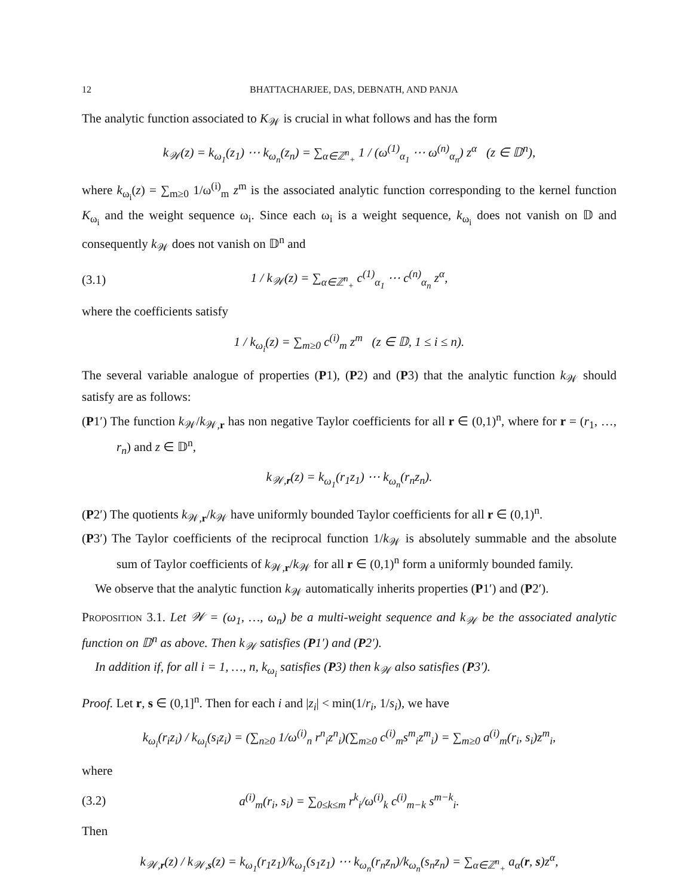12 BHATTACHARJEE, DAS, DEBNATH, AND PANJA
The analytic function associated to K<sub>𝒲</sub> is crucial in what follows and has the form
k<sub>𝒲</sub>(z) = k<sub>ω<sub>1</sub></sub>(z<sub>1</sub>) ⋯ k<sub>ω<sub>n</sub></sub>(z<sub>n</sub>) = ∑<sub>α∈ℤ<sup>n</sup><sub>+</sub></sub> 1 / (ω<sup>(1)</sup><sub>α<sub>1</sub></sub> ⋯ ω<sup>(n)</sup><sub>α<sub>n</sub></sub>) z<sup>α</sup> (z ∈ 𝔻<sup>n</sup>),
where k<sub>ω<sub>i</sub></sub>(z) = ∑<sub>m≥0</sub> 1/ω<sup>(i)</sup><sub>m</sub> z<sup>m</sup> is the associated analytic function corresponding to the kernel function K<sub>ω<sub>i</sub></sub> and the weight sequence ω<sub>i</sub>. Since each ω<sub>i</sub> is a weight sequence, k<sub>ω<sub>i</sub></sub> does not vanish on 𝔻 and consequently k<sub>𝒲</sub> does not vanish on 𝔻<sup>n</sup> and
(3.1) 1 / k<sub>𝒲</sub>(z) = ∑<sub>α∈ℤ<sup>n</sup><sub>+</sub></sub> c<sup>(1)</sup><sub>α<sub>1</sub></sub> ⋯ c<sup>(n)</sup><sub>α<sub>n</sub></sub> z<sup>α</sup>,
where the coefficients satisfy
1 / k<sub>ω<sub>i</sub></sub>(z) = ∑<sub>m≥0</sub> c<sup>(i)</sup><sub>m</sub> z<sup>m</sup> (z ∈ 𝔻, 1 ≤ i ≤ n).
The several variable analogue of properties (P1), (P2) and (P3) that the analytic function k<sub>𝒲</sub> should satisfy are as follows:
(P1′) The function k<sub>𝒲</sub>/k<sub>𝒲,r</sub> has non negative Taylor coefficients for all r ∈ (0,1)<sup>n</sup>, where for r = (r<sub>1</sub>, …, r<sub>n</sub>) and z ∈ 𝔻<sup>n</sup>,
k<sub>𝒲,r</sub>(z) = k<sub>ω<sub>1</sub></sub>(r<sub>1</sub>z<sub>1</sub>) ⋯ k<sub>ω<sub>n</sub></sub>(r<sub>n</sub>z<sub>n</sub>).
(P2′) The quotients k<sub>𝒲,r</sub>/k<sub>𝒲</sub> have uniformly bounded Taylor coefficients for all r ∈ (0,1)<sup>n</sup>.
(P3′) The Taylor coefficients of the reciprocal function 1/k<sub>𝒲</sub> is absolutely summable and the absolute sum of Taylor coefficients of k<sub>𝒲,r</sub>/k<sub>𝒲</sub> for all r ∈ (0,1)<sup>n</sup> form a uniformly bounded family.
We observe that the analytic function k<sub>𝒲</sub> automatically inherits properties (P1′) and (P2′).
Proposition 3.1. Let 𝒲 = (ω<sub>1</sub>, …, ω<sub>n</sub>) be a multi-weight sequence and k<sub>𝒲</sub> be the associated analytic function on 𝔻<sup>n</sup> as above. Then k<sub>𝒲</sub> satisfies (P1′) and (P2′).
In addition if, for all i = 1, …, n, k<sub>ω<sub>i</sub></sub> satisfies (P3) then k<sub>𝒲</sub> also satisfies (P3′).
Proof. Let r, s ∈ (0,1]<sup>n</sup>. Then for each i and |z<sub>i</sub>| < min(1/r<sub>i</sub>, 1/s<sub>i</sub>), we have
k<sub>ω<sub>i</sub></sub>(r<sub>i</sub>z<sub>i</sub>) / k<sub>ω<sub>i</sub></sub>(s<sub>i</sub>z<sub>i</sub>) = (∑<sub>n≥0</sub> 1/ω<sup>(i)</sup><sub>n</sub> r<sup>n</sup><sub>i</sub>z<sup>n</sup><sub>i</sub>)(∑<sub>m≥0</sub> c<sup>(i)</sup><sub>m</sub>s<sup>m</sup><sub>i</sub>z<sup>m</sup><sub>i</sub>) = ∑<sub>m≥0</sub> a<sup>(i)</sup><sub>m</sub>(r<sub>i</sub>, s<sub>i</sub>)z<sup>m</sup><sub>i</sub>,
where
(3.2) a<sup>(i)</sup><sub>m</sub>(r<sub>i</sub>, s<sub>i</sub>) = ∑<sub>0≤k≤m</sub> r<sup>k</sup><sub>i</sub>/ω<sup>(i)</sup><sub>k</sub> c<sup>(i)</sup><sub>m−k</sub> s<sup>m−k</sup><sub>i</sub>.
Then
k<sub>𝒲,r</sub>(z) / k<sub>𝒲,s</sub>(z) = k<sub>ω<sub>1</sub></sub>(r<sub>1</sub>z<sub>1</sub>)/k<sub>ω<sub>1</sub></sub>(s<sub>1</sub>z<sub>1</sub>) ⋯ k<sub>ω<sub>n</sub></sub>(r<sub>n</sub>z<sub>n</sub>)/k<sub>ω<sub>n</sub></sub>(s<sub>n</sub>z<sub>n</sub>) = ∑<sub>α∈ℤ<sup>n</sup><sub>+</sub></sub> a<sub>α</sub>(r, s)z<sup>α</sup>,